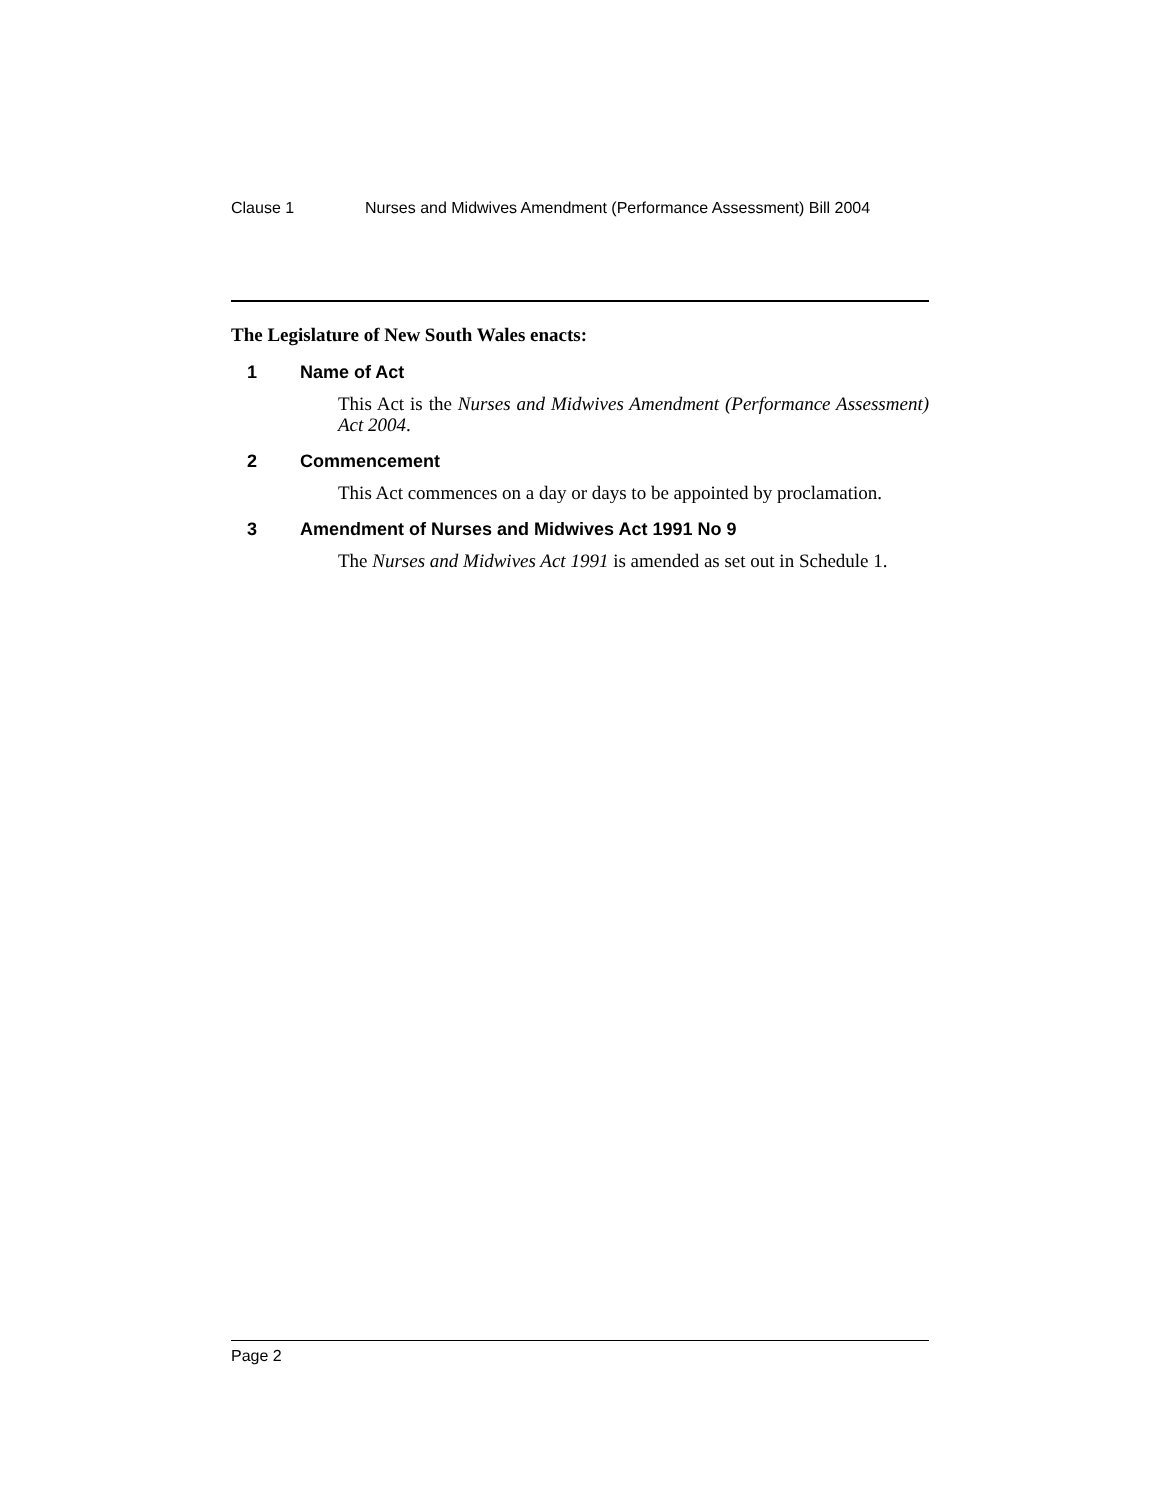Clause 1 Nurses and Midwives Amendment (Performance Assessment) Bill 2004
The Legislature of New South Wales enacts:
1 Name of Act
This Act is the Nurses and Midwives Amendment (Performance Assessment) Act 2004.
2 Commencement
This Act commences on a day or days to be appointed by proclamation.
3 Amendment of Nurses and Midwives Act 1991 No 9
The Nurses and Midwives Act 1991 is amended as set out in Schedule 1.
Page 2